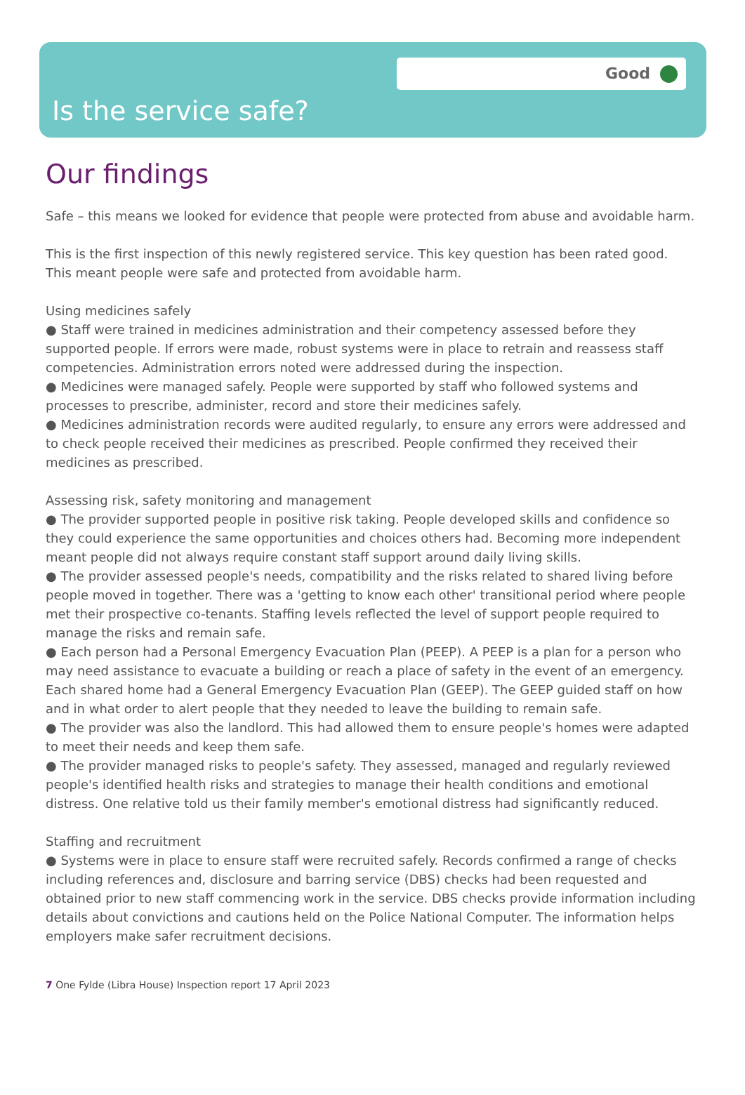Good
Is the service safe?
Our findings
Safe – this means we looked for evidence that people were protected from abuse and avoidable harm.
This is the first inspection of this newly registered service. This key question has been rated good.
This meant people were safe and protected from avoidable harm.
Using medicines safely
● Staff were trained in medicines administration and their competency assessed before they supported people. If errors were made, robust systems were in place to retrain and reassess staff competencies. Administration errors noted were addressed during the inspection.
● Medicines were managed safely. People were supported by staff who followed systems and processes to prescribe, administer, record and store their medicines safely.
● Medicines administration records were audited regularly, to ensure any errors were addressed and to check people received their medicines as prescribed. People confirmed they received their medicines as prescribed.
Assessing risk, safety monitoring and management
● The provider supported people in positive risk taking. People developed skills and confidence so they could experience the same opportunities and choices others had. Becoming more independent meant people did not always require constant staff support around daily living skills.
● The provider assessed people's needs, compatibility and the risks related to shared living before people moved in together. There was a 'getting to know each other' transitional period where people met their prospective co-tenants. Staffing levels reflected the level of support people required to manage the risks and remain safe.
● Each person had a Personal Emergency Evacuation Plan (PEEP). A PEEP is a plan for a person who may need assistance to evacuate a building or reach a place of safety in the event of an emergency. Each shared home had a General Emergency Evacuation Plan (GEEP). The GEEP guided staff on how and in what order to alert people that they needed to leave the building to remain safe.
● The provider was also the landlord. This had allowed them to ensure people's homes were adapted to meet their needs and keep them safe.
● The provider managed risks to people's safety. They assessed, managed and regularly reviewed people's identified health risks and strategies to manage their health conditions and emotional distress. One relative told us their family member's emotional distress had significantly reduced.
Staffing and recruitment
● Systems were in place to ensure staff were recruited safely. Records confirmed a range of checks including references and, disclosure and barring service (DBS) checks had been requested and obtained prior to new staff commencing work in the service. DBS checks provide information including details about convictions and cautions held on the Police National Computer. The information helps employers make safer recruitment decisions.
7 One Fylde (Libra House) Inspection report 17 April 2023